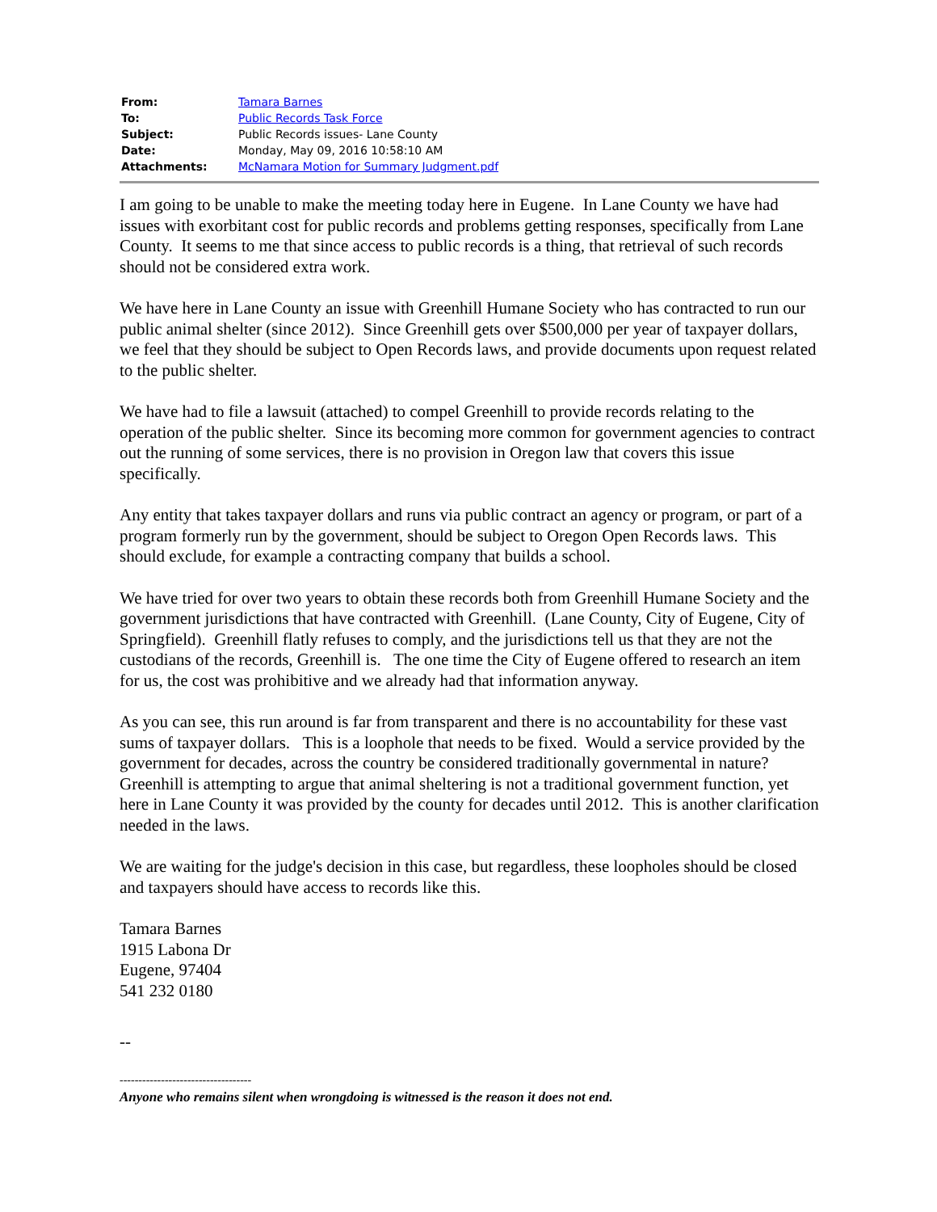| From: | Tamara Barnes |
| To: | Public Records Task Force |
| Subject: | Public Records issues- Lane County |
| Date: | Monday, May 09, 2016 10:58:10 AM |
| Attachments: | McNamara Motion for Summary Judgment.pdf |
I am going to be unable to make the meeting today here in Eugene. In Lane County we have had issues with exorbitant cost for public records and problems getting responses, specifically from Lane County. It seems to me that since access to public records is a thing, that retrieval of such records should not be considered extra work.
We have here in Lane County an issue with Greenhill Humane Society who has contracted to run our public animal shelter (since 2012). Since Greenhill gets over $500,000 per year of taxpayer dollars, we feel that they should be subject to Open Records laws, and provide documents upon request related to the public shelter.
We have had to file a lawsuit (attached) to compel Greenhill to provide records relating to the operation of the public shelter. Since its becoming more common for government agencies to contract out the running of some services, there is no provision in Oregon law that covers this issue specifically.
Any entity that takes taxpayer dollars and runs via public contract an agency or program, or part of a program formerly run by the government, should be subject to Oregon Open Records laws. This should exclude, for example a contracting company that builds a school.
We have tried for over two years to obtain these records both from Greenhill Humane Society and the government jurisdictions that have contracted with Greenhill. (Lane County, City of Eugene, City of Springfield). Greenhill flatly refuses to comply, and the jurisdictions tell us that they are not the custodians of the records, Greenhill is. The one time the City of Eugene offered to research an item for us, the cost was prohibitive and we already had that information anyway.
As you can see, this run around is far from transparent and there is no accountability for these vast sums of taxpayer dollars. This is a loophole that needs to be fixed. Would a service provided by the government for decades, across the country be considered traditionally governmental in nature? Greenhill is attempting to argue that animal sheltering is not a traditional government function, yet here in Lane County it was provided by the county for decades until 2012. This is another clarification needed in the laws.
We are waiting for the judge's decision in this case, but regardless, these loopholes should be closed and taxpayers should have access to records like this.
Tamara Barnes
1915 Labona Dr
Eugene, 97404
541 232 0180
--
-----------------------------------
Anyone who remains silent when wrongdoing is witnessed is the reason it does not end.